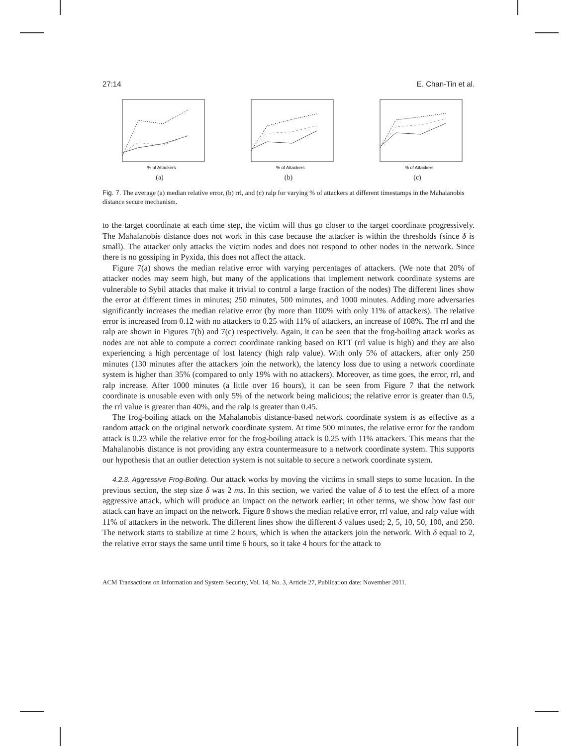27:14 E. Chan-Tin et al.
% of Attackers
(a)
% of Attackers
(b)
% of Attackers
(c)
Fig. 7. The average (a) median relative error, (b) rrl, and (c) ralp for varying % of attackers at different timestamps in the Mahalanobis distance secure mechanism.
to the target coordinate at each time step, the victim will thus go closer to the target coordinate progressively. The Mahalanobis distance does not work in this case because the attacker is within the thresholds (since δ is small). The attacker only attacks the victim nodes and does not respond to other nodes in the network. Since there is no gossiping in Pyxida, this does not affect the attack.
Figure 7(a) shows the median relative error with varying percentages of attackers. (We note that 20% of attacker nodes may seem high, but many of the applications that implement network coordinate systems are vulnerable to Sybil attacks that make it trivial to control a large fraction of the nodes) The different lines show the error at different times in minutes; 250 minutes, 500 minutes, and 1000 minutes. Adding more adversaries significantly increases the median relative error (by more than 100% with only 11% of attackers). The relative error is increased from 0.12 with no attackers to 0.25 with 11% of attackers, an increase of 108%. The rrl and the ralp are shown in Figures 7(b) and 7(c) respectively. Again, it can be seen that the frog-boiling attack works as nodes are not able to compute a correct coordinate ranking based on RTT (rrl value is high) and they are also experiencing a high percentage of lost latency (high ralp value). With only 5% of attackers, after only 250 minutes (130 minutes after the attackers join the network), the latency loss due to using a network coordinate system is higher than 35% (compared to only 19% with no attackers). Moreover, as time goes, the error, rrl, and ralp increase. After 1000 minutes (a little over 16 hours), it can be seen from Figure 7 that the network coordinate is unusable even with only 5% of the network being malicious; the relative error is greater than 0.5, the rrl value is greater than 40%, and the ralp is greater than 0.45.
The frog-boiling attack on the Mahalanobis distance-based network coordinate system is as effective as a random attack on the original network coordinate system. At time 500 minutes, the relative error for the random attack is 0.23 while the relative error for the frog-boiling attack is 0.25 with 11% attackers. This means that the Mahalanobis distance is not providing any extra countermeasure to a network coordinate system. This supports our hypothesis that an outlier detection system is not suitable to secure a network coordinate system.
4.2.3. Aggressive Frog-Boiling. Our attack works by moving the victims in small steps to some location. In the previous section, the step size δ was 2 ms. In this section, we varied the value of δ to test the effect of a more aggressive attack, which will produce an impact on the network earlier; in other terms, we show how fast our attack can have an impact on the network. Figure 8 shows the median relative error, rrl value, and ralp value with 11% of attackers in the network. The different lines show the different δ values used; 2, 5, 10, 50, 100, and 250. The network starts to stabilize at time 2 hours, which is when the attackers join the network. With δ equal to 2, the relative error stays the same until time 6 hours, so it take 4 hours for the attack to
ACM Transactions on Information and System Security, Vol. 14, No. 3, Article 27, Publication date: November 2011.